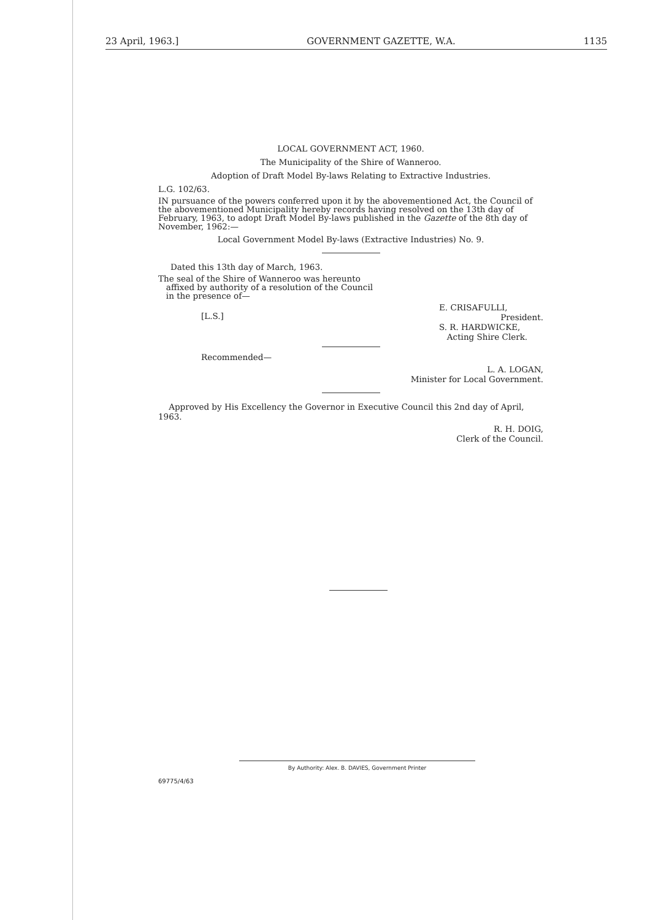23 April, 1963.] GOVERNMENT GAZETTE, W.A. 1135
LOCAL GOVERNMENT ACT, 1960.
The Municipality of the Shire of Wanneroo.
Adoption of Draft Model By-laws Relating to Extractive Industries.
L.G. 102/63.
IN pursuance of the powers conferred upon it by the abovementioned Act, the Council of the abovementioned Municipality hereby records having resolved on the 13th day of February, 1963, to adopt Draft Model By-laws published in the Gazette of the 8th day of November, 1962:—
Local Government Model By-laws (Extractive Industries) No. 9.
Dated this 13th day of March, 1963.
The seal of the Shire of Wanneroo was hereunto
affixed by authority of a resolution of the Council
in the presence of—
[L.S.] E. CRISAFULLI,
President.
S. R. HARDWICKE,
Acting Shire Clerk.
Recommended—
L. A. LOGAN,
Minister for Local Government.
Approved by His Excellency the Governor in Executive Council this 2nd day of April, 1963.
R. H. DOIG,
Clerk of the Council.
By Authority: Alex. B. DAVIES, Government Printer
69775/4/63